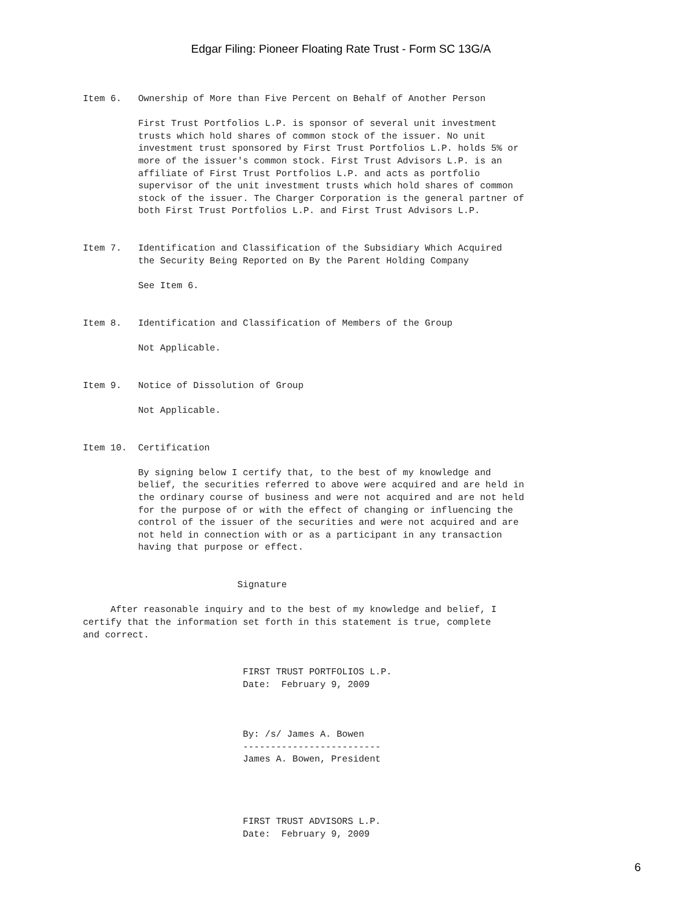Edgar Filing: Pioneer Floating Rate Trust - Form SC 13G/A
Item 6.   Ownership of More than Five Percent on Behalf of Another Person

          First Trust Portfolios L.P. is sponsor of several unit investment
          trusts which hold shares of common stock of the issuer. No unit
          investment trust sponsored by First Trust Portfolios L.P. holds 5% or
          more of the issuer's common stock. First Trust Advisors L.P. is an
          affiliate of First Trust Portfolios L.P. and acts as portfolio
          supervisor of the unit investment trusts which hold shares of common
          stock of the issuer. The Charger Corporation is the general partner of
          both First Trust Portfolios L.P. and First Trust Advisors L.P.


Item 7.   Identification and Classification of the Subsidiary Which Acquired
          the Security Being Reported on By the Parent Holding Company

          See Item 6.


Item 8.   Identification and Classification of Members of the Group

          Not Applicable.


Item 9.   Notice of Dissolution of Group

          Not Applicable.


Item 10.  Certification

          By signing below I certify that, to the best of my knowledge and
          belief, the securities referred to above were acquired and are held in
          the ordinary course of business and were not acquired and are not held
          for the purpose of or with the effect of changing or influencing the
          control of the issuer of the securities and were not acquired and are
          not held in connection with or as a participant in any transaction
          having that purpose or effect.


                            Signature

     After reasonable inquiry and to the best of my knowledge and belief, I
certify that the information set forth in this statement is true, complete
and correct.


                             FIRST TRUST PORTFOLIOS L.P.
                             Date:  February 9, 2009



                             By: /s/ James A. Bowen
                             -------------------------
                             James A. Bowen, President




                             FIRST TRUST ADVISORS L.P.
                             Date:  February 9, 2009
6